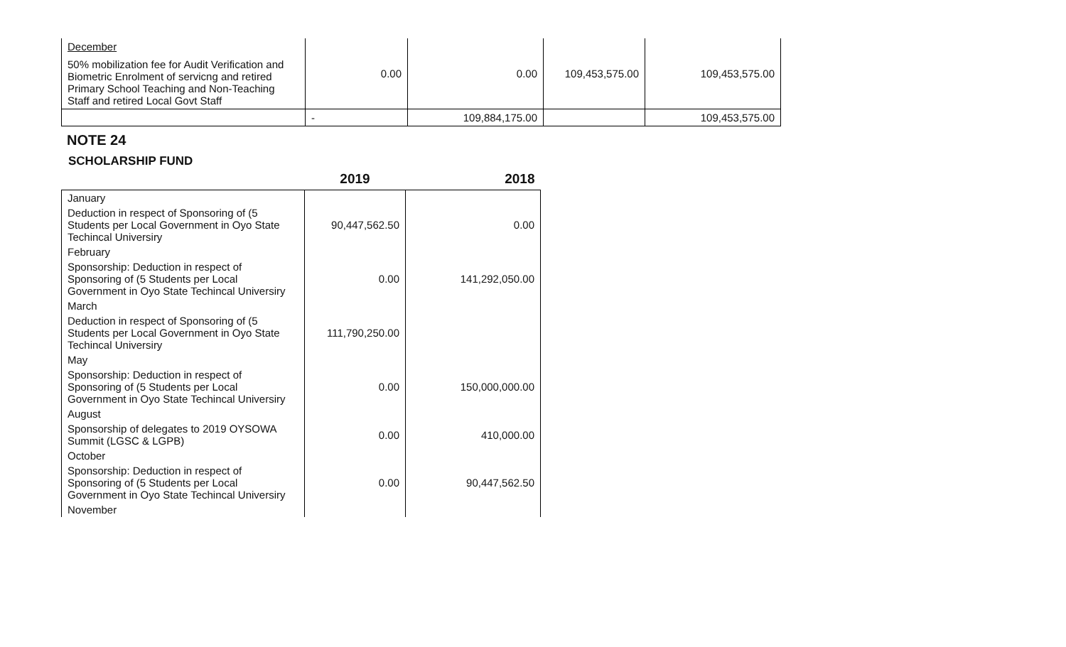| December 50% mobilization fee for Audit Verification and Biometric Enrolment of servicng and retired Primary School Teaching and Non-Teaching Staff and retired Local Govt Staff | 0.00 | 0.00 | 109,453,575.00 | 109,453,575.00 |
| | - | 109,884,175.00 | | 109,453,575.00 |
NOTE 24
SCHOLARSHIP FUND
| | 2019 | 2018 |
| --- | --- | --- |
| January | | |
| Deduction in respect of Sponsoring of (5 Students per Local Government in Oyo State Techincal Universiry | 90,447,562.50 | 0.00 |
| February | | |
| Sponsorship: Deduction in respect of Sponsoring of (5 Students per Local Government in Oyo State Techincal Universiry | 0.00 | 141,292,050.00 |
| March | | |
| Deduction in respect of Sponsoring of (5 Students per Local Government in Oyo State Techincal Universiry | 111,790,250.00 | |
| May | | |
| Sponsorship: Deduction in respect of Sponsoring of (5 Students per Local Government in Oyo State Techincal Universiry | 0.00 | 150,000,000.00 |
| August | | |
| Sponsorship of delegates to 2019 OYSOWA Summit (LGSC & LGPB) | 0.00 | 410,000.00 |
| October | | |
| Sponsorship: Deduction in respect of Sponsoring of (5 Students per Local Government in Oyo State Techincal Universiry | 0.00 | 90,447,562.50 |
| November | | |